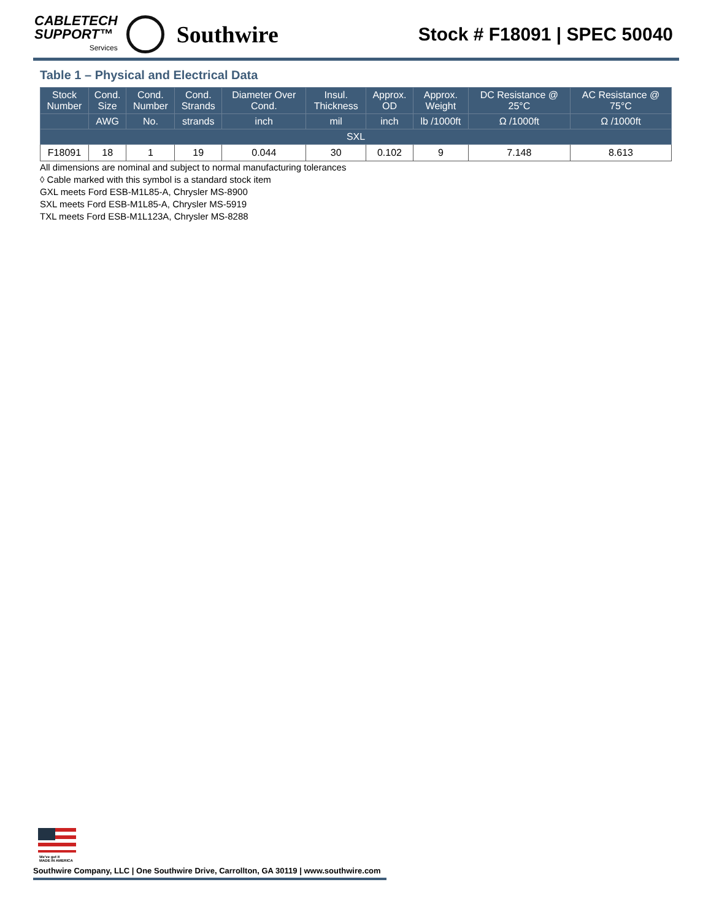CABLETECH
SUPPORT™
Services
Southwire
Stock # F18091 | SPEC 50040
Table 1 – Physical and Electrical Data
| Stock Number | Cond. Size | Cond. Number | Cond. Strands | Diameter Over Cond. | Insul. Thickness | Approx. OD | Approx. Weight | DC Resistance @ 25°C | AC Resistance @ 75°C |
| --- | --- | --- | --- | --- | --- | --- | --- | --- | --- |
| | AWG | No. | strands | inch | mil | inch | lb /1000ft | Ω /1000ft | Ω /1000ft |
| SXL | | | | | | | | | |
| F18091 | 18 | 1 | 19 | 0.044 | 30 | 0.102 | 9 | 7.148 | 8.613 |
All dimensions are nominal and subject to normal manufacturing tolerances
◊ Cable marked with this symbol is a standard stock item
GXL meets Ford ESB-M1L85-A, Chrysler MS-8900
SXL meets Ford ESB-M1L85-A, Chrysler MS-5919
TXL meets Ford ESB-M1L123A, Chrysler MS-8288
We've got it
MADE IN AMERICA
Southwire Company, LLC | One Southwire Drive, Carrollton, GA 30119 | www.southwire.com